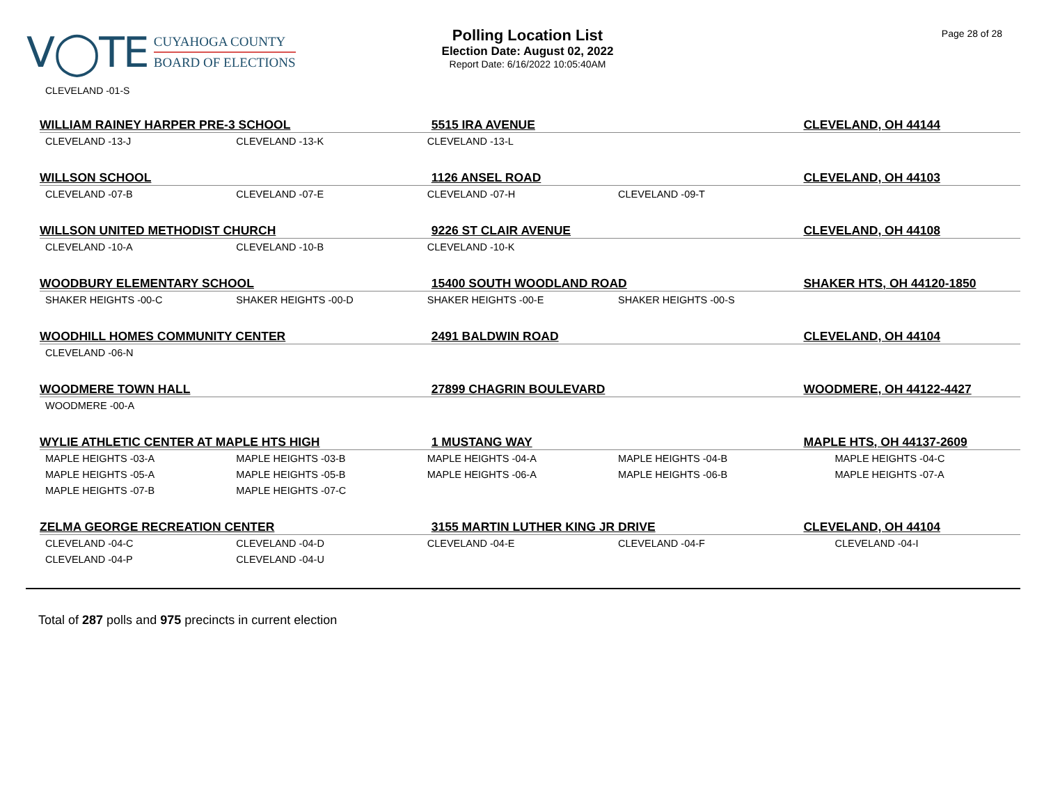V◯TE
CUYAHOGA COUNTY
BOARD OF ELECTIONS
Polling Location List
Election Date: August 02, 2022
Report Date: 6/16/2022 10:05:40AM
Page 28 of 28
CLEVELAND -01-S
| WILLIAM RAINEY HARPER PRE-3 SCHOOL | | 5515 IRA AVENUE | | CLEVELAND, OH 44144 |
| --- | --- | --- | --- | --- |
| CLEVELAND -13-J | CLEVELAND -13-K | CLEVELAND -13-L | | |
| WILLSON SCHOOL | | 1126 ANSEL ROAD | | CLEVELAND, OH 44103 |
| CLEVELAND -07-B | CLEVELAND -07-E | CLEVELAND -07-H | CLEVELAND -09-T | |
| WILLSON UNITED METHODIST CHURCH | | 9226 ST CLAIR AVENUE | | CLEVELAND, OH 44108 |
| CLEVELAND -10-A | CLEVELAND -10-B | CLEVELAND -10-K | | |
| WOODBURY ELEMENTARY SCHOOL | | 15400 SOUTH WOODLAND ROAD | | SHAKER HTS, OH 44120-1850 |
| SHAKER HEIGHTS -00-C | SHAKER HEIGHTS -00-D | SHAKER HEIGHTS -00-E | SHAKER HEIGHTS -00-S | |
| WOODHILL HOMES COMMUNITY CENTER | | 2491 BALDWIN ROAD | | CLEVELAND, OH 44104 |
| CLEVELAND -06-N | | | | |
| WOODMERE TOWN HALL | | 27899 CHAGRIN BOULEVARD | | WOODMERE, OH 44122-4427 |
| WOODMERE -00-A | | | | |
| WYLIE ATHLETIC CENTER AT MAPLE HTS HIGH | | 1 MUSTANG WAY | | MAPLE HTS, OH 44137-2609 |
| MAPLE HEIGHTS -03-A | MAPLE HEIGHTS -03-B | MAPLE HEIGHTS -04-A | MAPLE HEIGHTS -04-B | MAPLE HEIGHTS -04-C |
| MAPLE HEIGHTS -05-A | MAPLE HEIGHTS -05-B | MAPLE HEIGHTS -06-A | MAPLE HEIGHTS -06-B | MAPLE HEIGHTS -07-A |
| MAPLE HEIGHTS -07-B | MAPLE HEIGHTS -07-C | | | |
| ZELMA GEORGE RECREATION CENTER | | 3155 MARTIN LUTHER KING JR DRIVE | | CLEVELAND, OH 44104 |
| CLEVELAND -04-C | CLEVELAND -04-D | CLEVELAND -04-E | CLEVELAND -04-F | CLEVELAND -04-I |
| CLEVELAND -04-P | CLEVELAND -04-U | | | |
Total of 287 polls and 975 precincts in current election